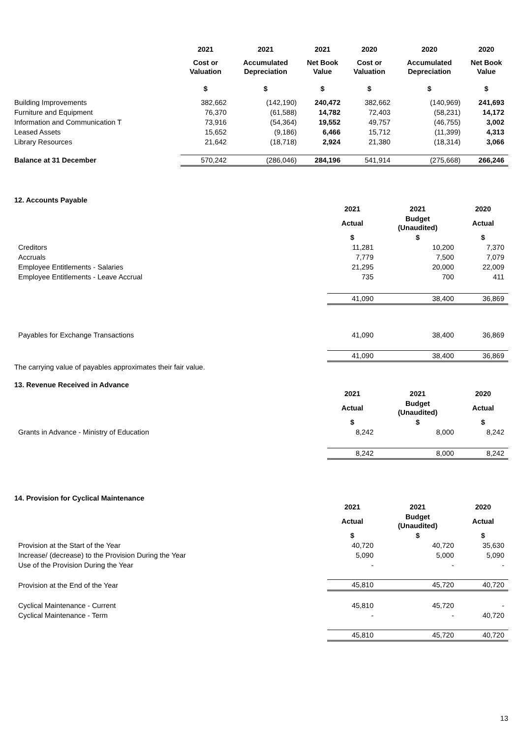| | 2021 | 2021 | 2021 | 2020 | 2020 | 2020 |
| --- | --- | --- | --- | --- | --- | --- |
| | Cost or Valuation | Accumulated Depreciation | Net Book Value | Cost or Valuation | Accumulated Depreciation | Net Book Value |
| | $ | $ | $ | $ | $ | $ |
| Building Improvements | 382,662 | (142,190) | 240,472 | 382,662 | (140,969) | 241,693 |
| Furniture and Equipment | 76,370 | (61,588) | 14,782 | 72,403 | (58,231) | 14,172 |
| Information and Communication T | 73,916 | (54,364) | 19,552 | 49,757 | (46,755) | 3,002 |
| Leased Assets | 15,652 | (9,186) | 6,466 | 15,712 | (11,399) | 4,313 |
| Library Resources | 21,642 | (18,718) | 2,924 | 21,380 | (18,314) | 3,066 |
| Balance at 31 December | 570,242 | (286,046) | 284,196 | 541,914 | (275,668) | 266,246 |
12. Accounts Payable
| | 2021 | 2021 | 2020 |
| | Actual | Budget (Unaudited) | Actual |
| | $ | $ | $ |
| Creditors | 11,281 | 10,200 | 7,370 |
| Accruals | 7,779 | 7,500 | 7,079 |
| Employee Entitlements - Salaries | 21,295 | 20,000 | 22,009 |
| Employee Entitlements - Leave Accrual | 735 | 700 | 411 |
| | 41,090 | 38,400 | 36,869 |
| Payables for Exchange Transactions | 41,090 | 38,400 | 36,869 |
| | 41,090 | 38,400 | 36,869 |
The carrying value of payables approximates their fair value.
13. Revenue Received in Advance
| | 2021 | 2021 | 2020 |
| | Actual | Budget (Unaudited) | Actual |
| | $ | $ | $ |
| Grants in Advance - Ministry of Education | 8,242 | 8,000 | 8,242 |
| | 8,242 | 8,000 | 8,242 |
14. Provision for Cyclical Maintenance
| | 2021 | 2021 | 2020 |
| | Actual | Budget (Unaudited) | Actual |
| | $ | $ | $ |
| Provision at the Start of the Year | 40,720 | 40,720 | 35,630 |
| Increase/ (decrease) to the Provision During the Year | 5,090 | 5,000 | 5,090 |
| Use of the Provision During the Year | - | - | - |
| Provision at the End of the Year | 45,810 | 45,720 | 40,720 |
| Cyclical Maintenance - Current | 45,810 | 45,720 | - |
| Cyclical Maintenance - Term | - | - | 40,720 |
| | 45,810 | 45,720 | 40,720 |
13